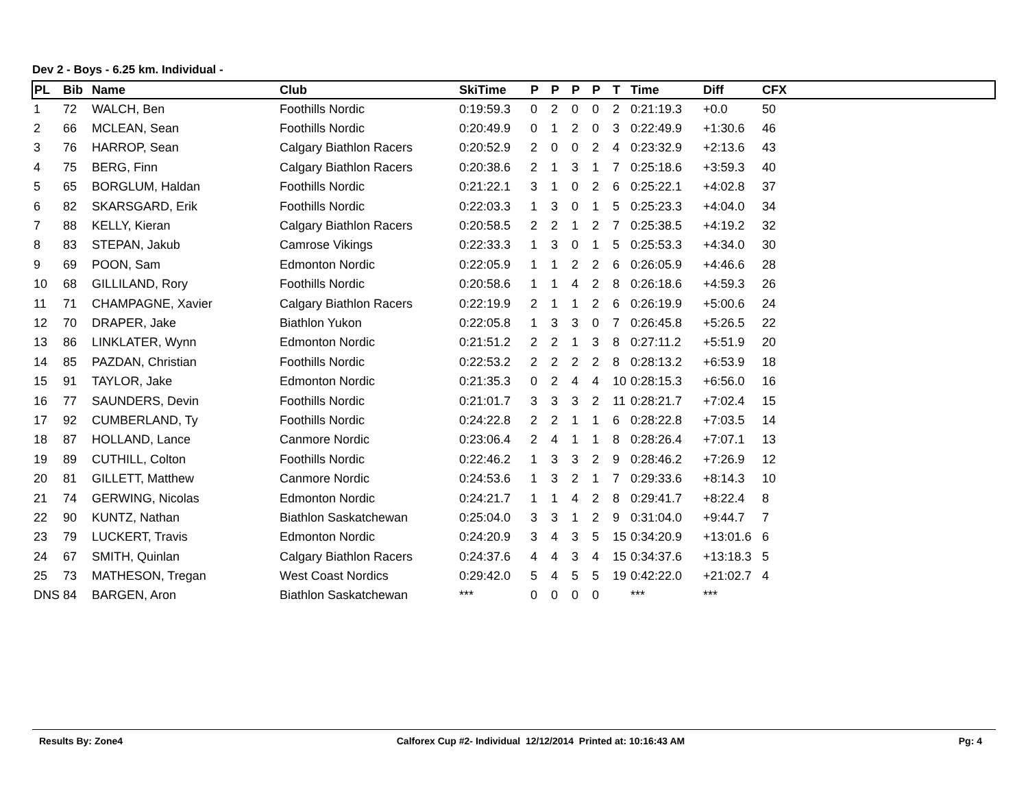Dev 2 - Boys - 6.25 km. Individual -
| PL | Bib | Name | Club | SkiTime | P | P | P | P | T | Time | Diff | CFX |
| --- | --- | --- | --- | --- | --- | --- | --- | --- | --- | --- | --- | --- |
| 1 | 72 | WALCH, Ben | Foothills Nordic | 0:19:59.3 | 0 | 2 | 0 | 0 | 2 | 0:21:19.3 | +0.0 | 50 |
| 2 | 66 | MCLEAN, Sean | Foothills Nordic | 0:20:49.9 | 0 | 1 | 2 | 0 | 3 | 0:22:49.9 | +1:30.6 | 46 |
| 3 | 76 | HARROP, Sean | Calgary Biathlon Racers | 0:20:52.9 | 2 | 0 | 0 | 2 | 4 | 0:23:32.9 | +2:13.6 | 43 |
| 4 | 75 | BERG, Finn | Calgary Biathlon Racers | 0:20:38.6 | 2 | 1 | 3 | 1 | 7 | 0:25:18.6 | +3:59.3 | 40 |
| 5 | 65 | BORGLUM, Haldan | Foothills Nordic | 0:21:22.1 | 3 | 1 | 0 | 2 | 6 | 0:25:22.1 | +4:02.8 | 37 |
| 6 | 82 | SKARSGARD, Erik | Foothills Nordic | 0:22:03.3 | 1 | 3 | 0 | 1 | 5 | 0:25:23.3 | +4:04.0 | 34 |
| 7 | 88 | KELLY, Kieran | Calgary Biathlon Racers | 0:20:58.5 | 2 | 2 | 1 | 2 | 7 | 0:25:38.5 | +4:19.2 | 32 |
| 8 | 83 | STEPAN, Jakub | Camrose Vikings | 0:22:33.3 | 1 | 3 | 0 | 1 | 5 | 0:25:53.3 | +4:34.0 | 30 |
| 9 | 69 | POON, Sam | Edmonton Nordic | 0:22:05.9 | 1 | 1 | 2 | 2 | 6 | 0:26:05.9 | +4:46.6 | 28 |
| 10 | 68 | GILLILAND, Rory | Foothills Nordic | 0:20:58.6 | 1 | 1 | 4 | 2 | 8 | 0:26:18.6 | +4:59.3 | 26 |
| 11 | 71 | CHAMPAGNE, Xavier | Calgary Biathlon Racers | 0:22:19.9 | 2 | 1 | 1 | 2 | 6 | 0:26:19.9 | +5:00.6 | 24 |
| 12 | 70 | DRAPER, Jake | Biathlon Yukon | 0:22:05.8 | 1 | 3 | 3 | 0 | 7 | 0:26:45.8 | +5:26.5 | 22 |
| 13 | 86 | LINKLATER, Wynn | Edmonton Nordic | 0:21:51.2 | 2 | 2 | 1 | 3 | 8 | 0:27:11.2 | +5:51.9 | 20 |
| 14 | 85 | PAZDAN, Christian | Foothills Nordic | 0:22:53.2 | 2 | 2 | 2 | 2 | 8 | 0:28:13.2 | +6:53.9 | 18 |
| 15 | 91 | TAYLOR, Jake | Edmonton Nordic | 0:21:35.3 | 0 | 2 | 4 | 4 | 10 | 0:28:15.3 | +6:56.0 | 16 |
| 16 | 77 | SAUNDERS, Devin | Foothills Nordic | 0:21:01.7 | 3 | 3 | 3 | 2 | 11 | 0:28:21.7 | +7:02.4 | 15 |
| 17 | 92 | CUMBERLAND, Ty | Foothills Nordic | 0:24:22.8 | 2 | 2 | 1 | 1 | 6 | 0:28:22.8 | +7:03.5 | 14 |
| 18 | 87 | HOLLAND, Lance | Canmore Nordic | 0:23:06.4 | 2 | 4 | 1 | 1 | 8 | 0:28:26.4 | +7:07.1 | 13 |
| 19 | 89 | CUTHILL, Colton | Foothills Nordic | 0:22:46.2 | 1 | 3 | 3 | 2 | 9 | 0:28:46.2 | +7:26.9 | 12 |
| 20 | 81 | GILLETT, Matthew | Canmore Nordic | 0:24:53.6 | 1 | 3 | 2 | 1 | 7 | 0:29:33.6 | +8:14.3 | 10 |
| 21 | 74 | GERWING, Nicolas | Edmonton Nordic | 0:24:21.7 | 1 | 1 | 4 | 2 | 8 | 0:29:41.7 | +8:22.4 | 8 |
| 22 | 90 | KUNTZ, Nathan | Biathlon Saskatchewan | 0:25:04.0 | 3 | 3 | 1 | 2 | 9 | 0:31:04.0 | +9:44.7 | 7 |
| 23 | 79 | LUCKERT, Travis | Edmonton Nordic | 0:24:20.9 | 3 | 4 | 3 | 5 | 15 | 0:34:20.9 | +13:01.6 | 6 |
| 24 | 67 | SMITH, Quinlan | Calgary Biathlon Racers | 0:24:37.6 | 4 | 4 | 3 | 4 | 15 | 0:34:37.6 | +13:18.3 | 5 |
| 25 | 73 | MATHESON, Tregan | West Coast Nordics | 0:29:42.0 | 5 | 4 | 5 | 5 | 19 | 0:42:22.0 | +21:02.7 | 4 |
| DNS | 84 | BARGEN, Aron | Biathlon Saskatchewan | *** | 0 | 0 | 0 | 0 | | *** | *** | |
Results By: Zone4 Calforex Cup #2- Individual 12/12/2014 Printed at: 10:16:43 AM Pg: 4